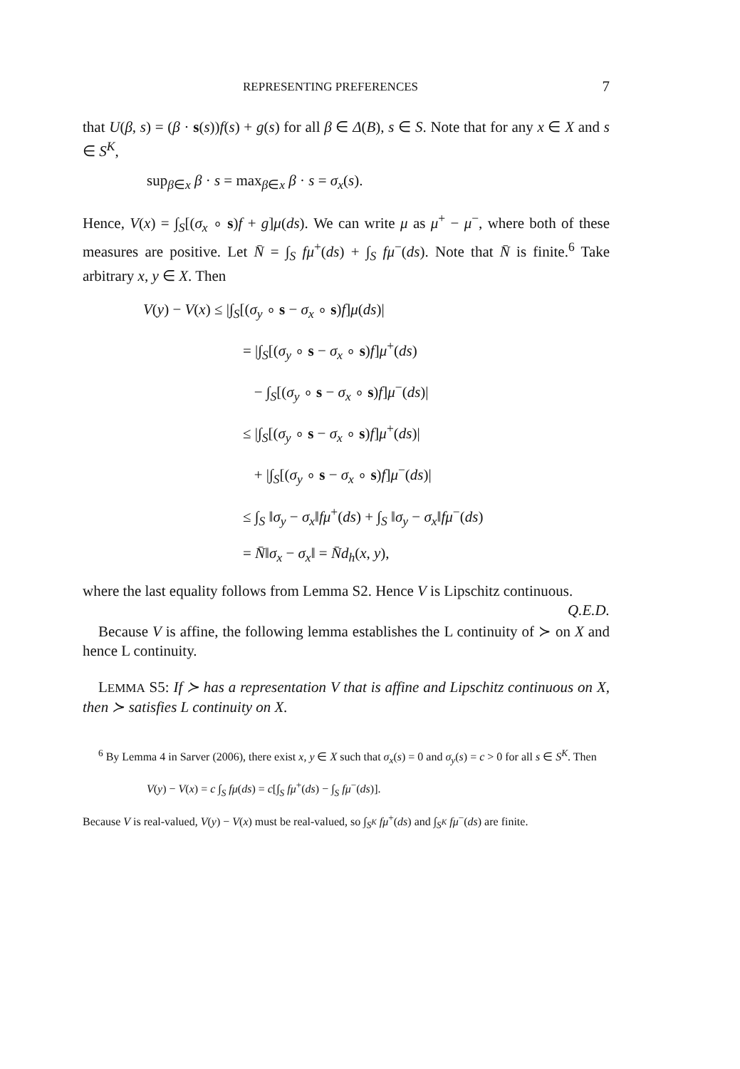REPRESENTING PREFERENCES 7
that U(β, s) = (β · s(s))f(s) + g(s) for all β ∈ Δ(B), s ∈ S. Note that for any x ∈ X and s ∈ S<sup>K</sup>,
sup<sub>β∈x</sub> β · s = max<sub>β∈x</sub> β · s = σ<sub>x</sub>(s).
Hence, V(x) = ∫<sub>S</sub>[(σ<sub>x</sub> ∘ s)f + g]μ(ds). We can write μ as μ<sup>+</sup> − μ<sup>−</sup>, where both of these measures are positive. Let N̄ = ∫<sub>S</sub> fμ<sup>+</sup>(ds) + ∫<sub>S</sub> fμ<sup>−</sup>(ds). Note that N̄ is finite.<sup>6</sup> Take arbitrary x, y ∈ X. Then
V(y) − V(x) ≤ |∫<sub>S</sub>[(σ<sub>y</sub> ∘ s − σ<sub>x</sub> ∘ s)f]μ(ds)|
= |∫<sub>S</sub>[(σ<sub>y</sub> ∘ s − σ<sub>x</sub> ∘ s)f]μ<sup>+</sup>(ds)
− ∫<sub>S</sub>[(σ<sub>y</sub> ∘ s − σ<sub>x</sub> ∘ s)f]μ<sup>−</sup>(ds)|
≤ |∫<sub>S</sub>[(σ<sub>y</sub> ∘ s − σ<sub>x</sub> ∘ s)f]μ<sup>+</sup>(ds)|
+ |∫<sub>S</sub>[(σ<sub>y</sub> ∘ s − σ<sub>x</sub> ∘ s)f]μ<sup>−</sup>(ds)|
≤ ∫<sub>S</sub> ‖σ<sub>y</sub> − σ<sub>x</sub>‖fμ<sup>+</sup>(ds) + ∫<sub>S</sub> ‖σ<sub>y</sub> − σ<sub>x</sub>‖fμ<sup>−</sup>(ds)
= N̄‖σ<sub>x</sub> − σ<sub>x</sub>‖ = N̄d<sub>h</sub>(x, y),
where the last equality follows from Lemma S2. Hence V is Lipschitz continuous. Q.E.D.
Because V is affine, the following lemma establishes the L continuity of ≻ on X and hence L continuity.
LEMMA S5: If ≻ has a representation V that is affine and Lipschitz continuous on X, then ≻ satisfies L continuity on X.
<sup>6</sup> By Lemma 4 in Sarver (2006), there exist x, y ∈ X such that σ<sub>x</sub>(s) = 0 and σ<sub>y</sub>(s) = c > 0 for all s ∈ S<sup>K</sup>. Then
V(y) − V(x) = c ∫<sub>S</sub> fμ(ds) = c[∫<sub>S</sub> fμ<sup>+</sup>(ds) − ∫<sub>S</sub> fμ<sup>−</sup>(ds)].
Because V is real-valued, V(y) − V(x) must be real-valued, so ∫<sub>S<sup>K</sup></sub> fμ<sup>+</sup>(ds) and ∫<sub>S<sup>K</sup></sub> fμ<sup>−</sup>(ds) are finite.